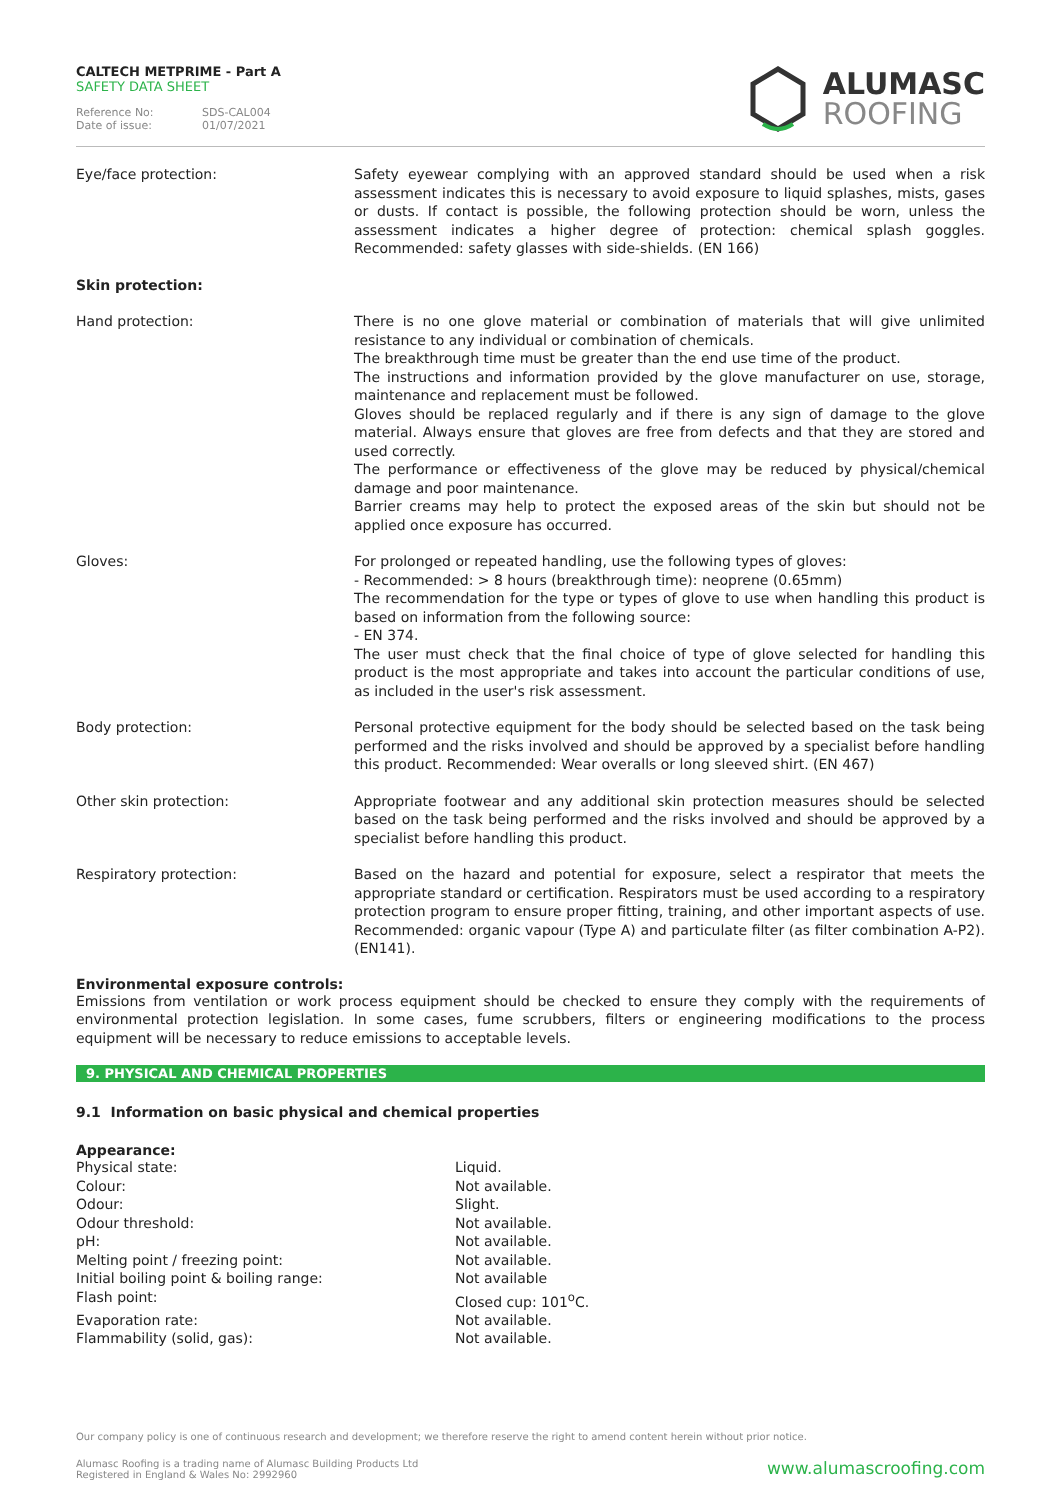CALTECH METPRIME - Part A
SAFETY DATA SHEET
Reference No: SDS-CAL004
Date of issue: 01/07/2021
ALUMASC
ROOFING
| Eye/face protection: | Safety eyewear complying with an approved standard should be used when a risk assessment indicates this is necessary to avoid exposure to liquid splashes, mists, gases or dusts. If contact is possible, the following protection should be worn, unless the assessment indicates a higher degree of protection: chemical splash goggles. Recommended: safety glasses with side-shields. (EN 166) |
| Skin protection: | |
| Hand protection: | There is no one glove material or combination of materials that will give unlimited resistance to any individual or combination of chemicals. The breakthrough time must be greater than the end use time of the product. The instructions and information provided by the glove manufacturer on use, storage, maintenance and replacement must be followed. Gloves should be replaced regularly and if there is any sign of damage to the glove material. Always ensure that gloves are free from defects and that they are stored and used correctly. The performance or effectiveness of the glove may be reduced by physical/chemical damage and poor maintenance. Barrier creams may help to protect the exposed areas of the skin but should not be applied once exposure has occurred. |
| Gloves: | For prolonged or repeated handling, use the following types of gloves: - Recommended: > 8 hours (breakthrough time): neoprene (0.65mm) The recommendation for the type or types of glove to use when handling this product is based on information from the following source: - EN 374. The user must check that the final choice of type of glove selected for handling this product is the most appropriate and takes into account the particular conditions of use, as included in the user's risk assessment. |
| Body protection: | Personal protective equipment for the body should be selected based on the task being performed and the risks involved and should be approved by a specialist before handling this product. Recommended: Wear overalls or long sleeved shirt. (EN 467) |
| Other skin protection: | Appropriate footwear and any additional skin protection measures should be selected based on the task being performed and the risks involved and should be approved by a specialist before handling this product. |
| Respiratory protection: | Based on the hazard and potential for exposure, select a respirator that meets the appropriate standard or certification. Respirators must be used according to a respiratory protection program to ensure proper fitting, training, and other important aspects of use. Recommended: organic vapour (Type A) and particulate filter (as filter combination A-P2). (EN141). |
Environmental exposure controls:
Emissions from ventilation or work process equipment should be checked to ensure they comply with the requirements of environmental protection legislation. In some cases, fume scrubbers, filters or engineering modifications to the process equipment will be necessary to reduce emissions to acceptable levels.
9. PHYSICAL AND CHEMICAL PROPERTIES
9.1 Information on basic physical and chemical properties
Appearance:
| Physical state: | Liquid. |
| Colour: | Not available. |
| Odour: | Slight. |
| Odour threshold: | Not available. |
| pH: | Not available. |
| Melting point / freezing point: | Not available. |
| Initial boiling point & boiling range: | Not available |
| Flash point: | Closed cup: 101<sup>o</sup>C. |
| Evaporation rate: | Not available. |
| Flammability (solid, gas): | Not available. |
Our company policy is one of continuous research and development; we therefore reserve the right to amend content herein without prior notice.
www.alumascroofing.com
Alumasc Roofing is a trading name of Alumasc Building Products Ltd
Registered in England & Wales No: 2992960